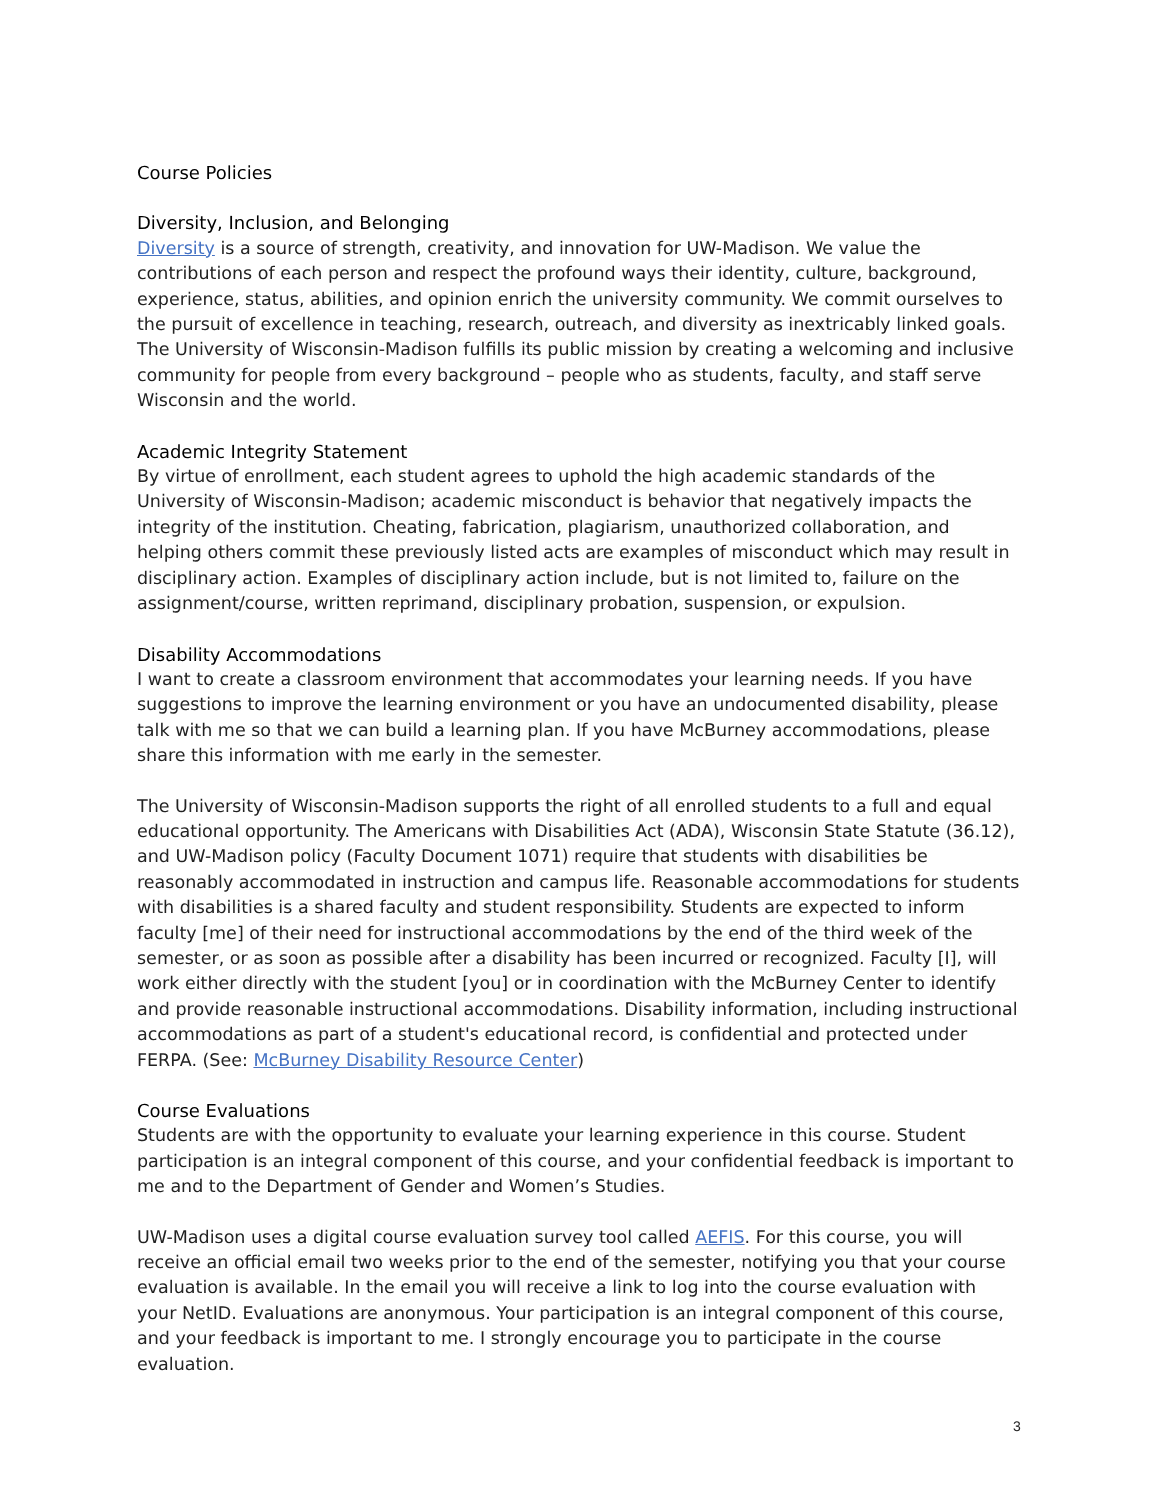Course Policies
Diversity, Inclusion, and Belonging
Diversity is a source of strength, creativity, and innovation for UW-Madison. We value the contributions of each person and respect the profound ways their identity, culture, background, experience, status, abilities, and opinion enrich the university community. We commit ourselves to the pursuit of excellence in teaching, research, outreach, and diversity as inextricably linked goals. The University of Wisconsin-Madison fulfills its public mission by creating a welcoming and inclusive community for people from every background – people who as students, faculty, and staff serve Wisconsin and the world.
Academic Integrity Statement
By virtue of enrollment, each student agrees to uphold the high academic standards of the University of Wisconsin-Madison; academic misconduct is behavior that negatively impacts the integrity of the institution. Cheating, fabrication, plagiarism, unauthorized collaboration, and helping others commit these previously listed acts are examples of misconduct which may result in disciplinary action. Examples of disciplinary action include, but is not limited to, failure on the assignment/course, written reprimand, disciplinary probation, suspension, or expulsion.
Disability Accommodations
I want to create a classroom environment that accommodates your learning needs. If you have suggestions to improve the learning environment or you have an undocumented disability, please talk with me so that we can build a learning plan. If you have McBurney accommodations, please share this information with me early in the semester.
The University of Wisconsin-Madison supports the right of all enrolled students to a full and equal educational opportunity. The Americans with Disabilities Act (ADA), Wisconsin State Statute (36.12), and UW-Madison policy (Faculty Document 1071) require that students with disabilities be reasonably accommodated in instruction and campus life. Reasonable accommodations for students with disabilities is a shared faculty and student responsibility. Students are expected to inform faculty [me] of their need for instructional accommodations by the end of the third week of the semester, or as soon as possible after a disability has been incurred or recognized. Faculty [I], will work either directly with the student [you] or in coordination with the McBurney Center to identify and provide reasonable instructional accommodations. Disability information, including instructional accommodations as part of a student's educational record, is confidential and protected under FERPA. (See: McBurney Disability Resource Center)
Course Evaluations
Students are with the opportunity to evaluate your learning experience in this course. Student participation is an integral component of this course, and your confidential feedback is important to me and to the Department of Gender and Women’s Studies.
UW-Madison uses a digital course evaluation survey tool called AEFIS. For this course, you will receive an official email two weeks prior to the end of the semester, notifying you that your course evaluation is available. In the email you will receive a link to log into the course evaluation with your NetID. Evaluations are anonymous. Your participation is an integral component of this course, and your feedback is important to me. I strongly encourage you to participate in the course evaluation.
3